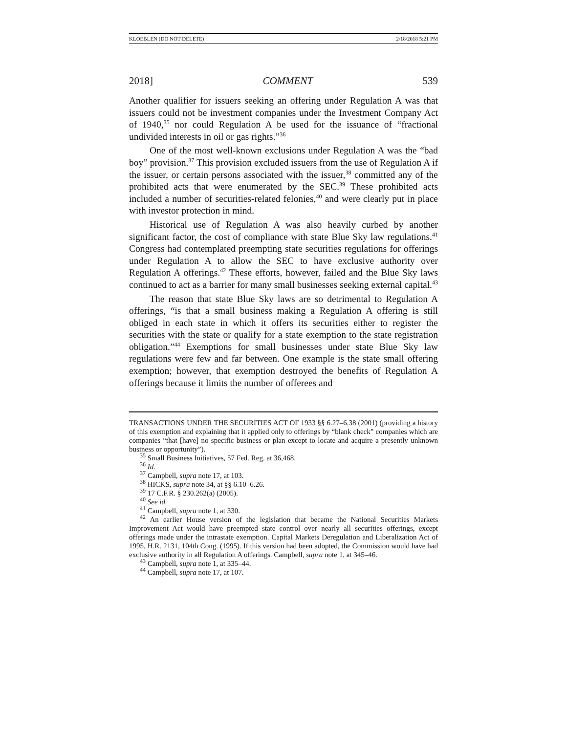KLOEBLEN (DO NOT DELETE) 2/18/2018 5:21 PM
2018] COMMENT 539
Another qualifier for issuers seeking an offering under Regulation A was that issuers could not be investment companies under the Investment Company Act of 1940,<sup>35</sup> nor could Regulation A be used for the issuance of “fractional undivided interests in oil or gas rights.”<sup>36</sup>
One of the most well-known exclusions under Regulation A was the “bad boy” provision.<sup>37</sup> This provision excluded issuers from the use of Regulation A if the issuer, or certain persons associated with the issuer,<sup>38</sup> committed any of the prohibited acts that were enumerated by the SEC.<sup>39</sup> These prohibited acts included a number of securities-related felonies,<sup>40</sup> and were clearly put in place with investor protection in mind.
Historical use of Regulation A was also heavily curbed by another significant factor, the cost of compliance with state Blue Sky law regulations.<sup>41</sup> Congress had contemplated preempting state securities regulations for offerings under Regulation A to allow the SEC to have exclusive authority over Regulation A offerings.<sup>42</sup> These efforts, however, failed and the Blue Sky laws continued to act as a barrier for many small businesses seeking external capital.<sup>43</sup>
The reason that state Blue Sky laws are so detrimental to Regulation A offerings, “is that a small business making a Regulation A offering is still obliged in each state in which it offers its securities either to register the securities with the state or qualify for a state exemption to the state registration obligation.”<sup>44</sup> Exemptions for small businesses under state Blue Sky law regulations were few and far between. One example is the state small offering exemption; however, that exemption destroyed the benefits of Regulation A offerings because it limits the number of offerees and
TRANSACTIONS UNDER THE SECURITIES ACT OF 1933 §§ 6.27–6.38 (2001) (providing a history of this exemption and explaining that it applied only to offerings by “blank check” companies which are companies “that [have] no specific business or plan except to locate and acquire a presently unknown business or opportunity”).
<sup>35</sup> Small Business Initiatives, 57 Fed. Reg. at 36,468.
<sup>36</sup> Id.
<sup>37</sup> Campbell, supra note 17, at 103.
<sup>38</sup> HICKS, supra note 34, at §§ 6.10–6.26.
<sup>39</sup> 17 C.F.R. § 230.262(a) (2005).
<sup>40</sup> See id.
<sup>41</sup> Campbell, supra note 1, at 330.
<sup>42</sup> An earlier House version of the legislation that became the National Securities Markets Improvement Act would have preempted state control over nearly all securities offerings, except offerings made under the intrastate exemption. Capital Markets Deregulation and Liberalization Act of 1995, H.R. 2131, 104th Cong. (1995). If this version had been adopted, the Commission would have had exclusive authority in all Regulation A offerings. Campbell, supra note 1, at 345–46.
<sup>43</sup> Campbell, supra note 1, at 335–44.
<sup>44</sup> Campbell, supra note 17, at 107.